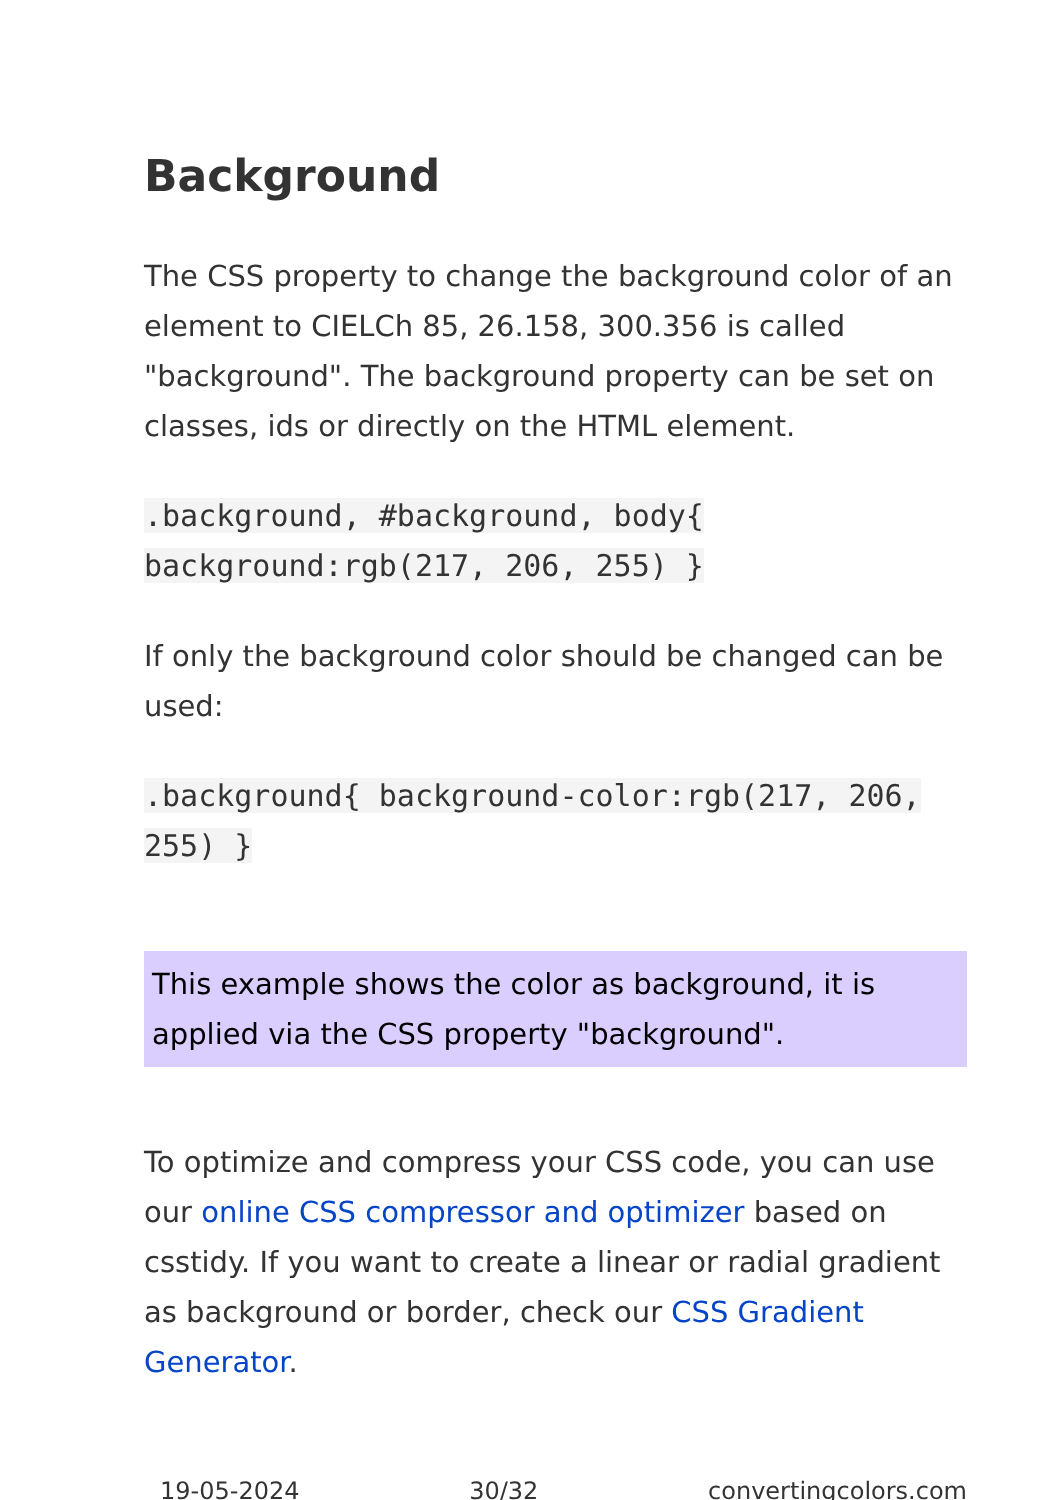Background
The CSS property to change the background color of an element to CIELCh 85, 26.158, 300.356 is called "background". The background property can be set on classes, ids or directly on the HTML element.
.background, #background, body{ background:rgb(217, 206, 255) }
If only the background color should be changed can be used:
.background{ background-color:rgb(217, 206, 255) }
This example shows the color as background, it is applied via the CSS property "background".
To optimize and compress your CSS code, you can use our online CSS compressor and optimizer based on csstidy. If you want to create a linear or radial gradient as background or border, check our CSS Gradient Generator.
19-05-2024 30/32 convertingcolors.com